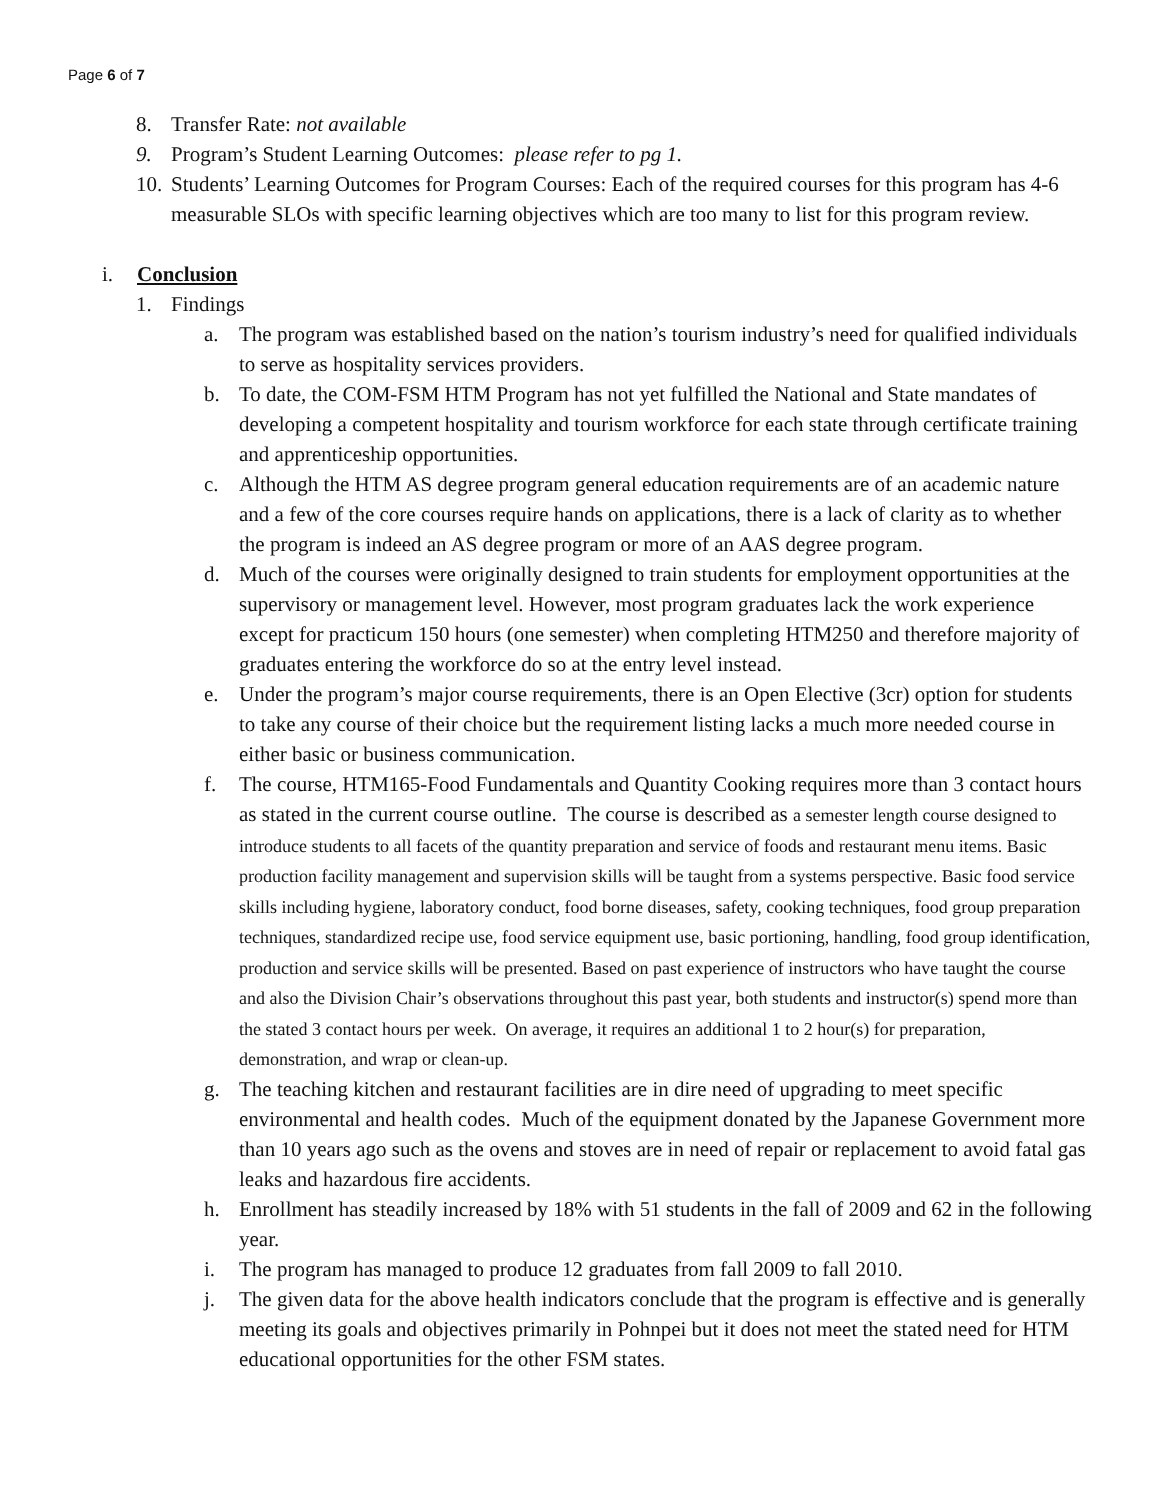Page 6 of 7
8. Transfer Rate: not available
9. Program’s Student Learning Outcomes: please refer to pg 1.
10. Students’ Learning Outcomes for Program Courses: Each of the required courses for this program has 4-6 measurable SLOs with specific learning objectives which are too many to list for this program review.
i. Conclusion
1. Findings
a. The program was established based on the nation’s tourism industry’s need for qualified individuals to serve as hospitality services providers.
b. To date, the COM-FSM HTM Program has not yet fulfilled the National and State mandates of developing a competent hospitality and tourism workforce for each state through certificate training and apprenticeship opportunities.
c. Although the HTM AS degree program general education requirements are of an academic nature and a few of the core courses require hands on applications, there is a lack of clarity as to whether the program is indeed an AS degree program or more of an AAS degree program.
d. Much of the courses were originally designed to train students for employment opportunities at the supervisory or management level. However, most program graduates lack the work experience except for practicum 150 hours (one semester) when completing HTM250 and therefore majority of graduates entering the workforce do so at the entry level instead.
e. Under the program’s major course requirements, there is an Open Elective (3cr) option for students to take any course of their choice but the requirement listing lacks a much more needed course in either basic or business communication.
f. The course, HTM165-Food Fundamentals and Quantity Cooking requires more than 3 contact hours as stated in the current course outline. The course is described as a semester length course designed to introduce students to all facets of the quantity preparation and service of foods and restaurant menu items. Basic production facility management and supervision skills will be taught from a systems perspective. Basic food service skills including hygiene, laboratory conduct, food borne diseases, safety, cooking techniques, food group preparation techniques, standardized recipe use, food service equipment use, basic portioning, handling, food group identification, production and service skills will be presented. Based on past experience of instructors who have taught the course and also the Division Chair’s observations throughout this past year, both students and instructor(s) spend more than the stated 3 contact hours per week. On average, it requires an additional 1 to 2 hour(s) for preparation, demonstration, and wrap or clean-up.
g. The teaching kitchen and restaurant facilities are in dire need of upgrading to meet specific environmental and health codes. Much of the equipment donated by the Japanese Government more than 10 years ago such as the ovens and stoves are in need of repair or replacement to avoid fatal gas leaks and hazardous fire accidents.
h. Enrollment has steadily increased by 18% with 51 students in the fall of 2009 and 62 in the following year.
i. The program has managed to produce 12 graduates from fall 2009 to fall 2010.
j. The given data for the above health indicators conclude that the program is effective and is generally meeting its goals and objectives primarily in Pohnpei but it does not meet the stated need for HTM educational opportunities for the other FSM states.